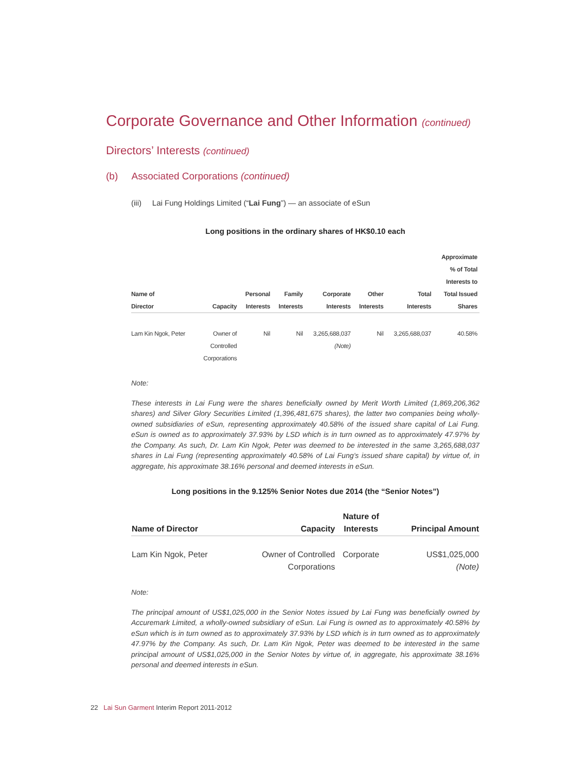Corporate Governance and Other Information (continued)
Directors’ Interests (continued)
(b) Associated Corporations (continued)
(iii) Lai Fung Holdings Limited (“Lai Fung”) — an associate of eSun
Long positions in the ordinary shares of HK$0.10 each
| Name of Director | Capacity | Personal Interests | Family Interests | Corporate Interests | Other Interests | Total Interests | Approximate % of Total Interests to Total Issued Shares |
| --- | --- | --- | --- | --- | --- | --- | --- |
| Lam Kin Ngok, Peter | Owner of Controlled Corporations | Nil | Nil | 3,265,688,037 (Note) | Nil | 3,265,688,037 | 40.58% |
Note:
These interests in Lai Fung were the shares beneficially owned by Merit Worth Limited (1,869,206,362 shares) and Silver Glory Securities Limited (1,396,481,675 shares), the latter two companies being wholly-owned subsidiaries of eSun, representing approximately 40.58% of the issued share capital of Lai Fung. eSun is owned as to approximately 37.93% by LSD which is in turn owned as to approximately 47.97% by the Company. As such, Dr. Lam Kin Ngok, Peter was deemed to be interested in the same 3,265,688,037 shares in Lai Fung (representing approximately 40.58% of Lai Fung’s issued share capital) by virtue of, in aggregate, his approximate 38.16% personal and deemed interests in eSun.
Long positions in the 9.125% Senior Notes due 2014 (the “Senior Notes”)
| Name of Director | Capacity | Nature of Interests | Principal Amount |
| --- | --- | --- | --- |
| Lam Kin Ngok, Peter | Owner of Controlled Corporations | Corporate | US$1,025,000 (Note) |
Note:
The principal amount of US$1,025,000 in the Senior Notes issued by Lai Fung was beneficially owned by Accuremark Limited, a wholly-owned subsidiary of eSun. Lai Fung is owned as to approximately 40.58% by eSun which is in turn owned as to approximately 37.93% by LSD which is in turn owned as to approximately 47.97% by the Company. As such, Dr. Lam Kin Ngok, Peter was deemed to be interested in the same principal amount of US$1,025,000 in the Senior Notes by virtue of, in aggregate, his approximate 38.16% personal and deemed interests in eSun.
22 Lai Sun Garment Interim Report 2011-2012